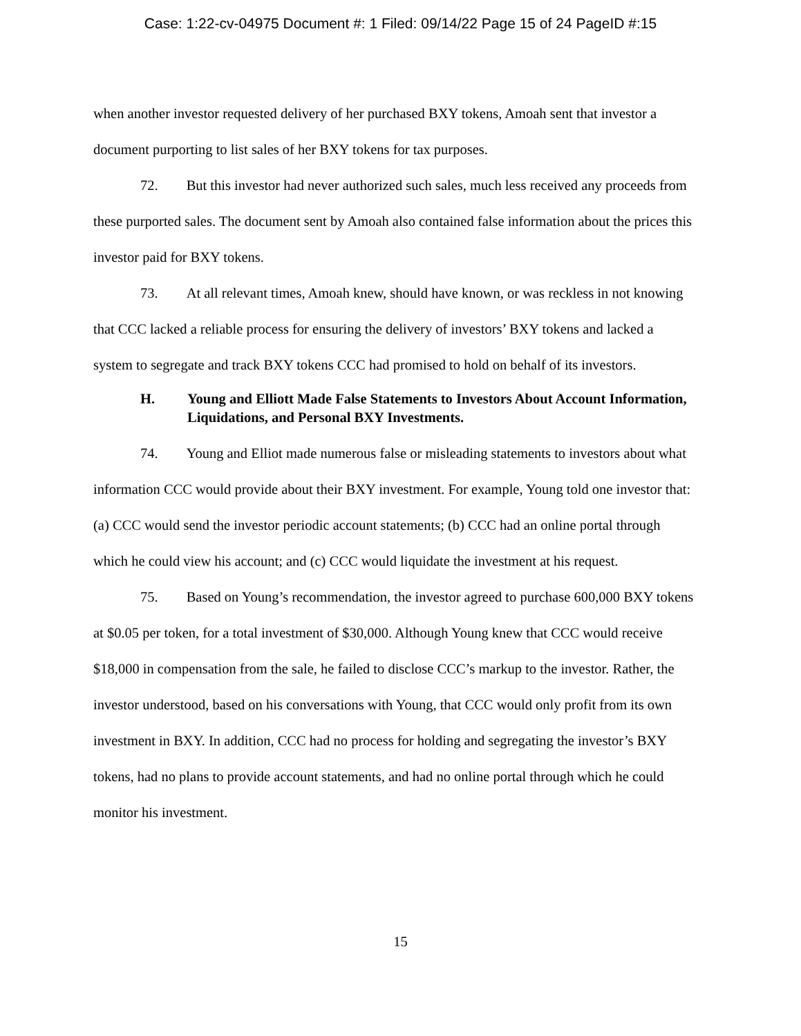Case: 1:22-cv-04975 Document #: 1 Filed: 09/14/22 Page 15 of 24 PageID #:15
when another investor requested delivery of her purchased BXY tokens, Amoah sent that investor a document purporting to list sales of her BXY tokens for tax purposes.
72. But this investor had never authorized such sales, much less received any proceeds from these purported sales. The document sent by Amoah also contained false information about the prices this investor paid for BXY tokens.
73. At all relevant times, Amoah knew, should have known, or was reckless in not knowing that CCC lacked a reliable process for ensuring the delivery of investors’ BXY tokens and lacked a system to segregate and track BXY tokens CCC had promised to hold on behalf of its investors.
H. Young and Elliott Made False Statements to Investors About Account Information, Liquidations, and Personal BXY Investments.
74. Young and Elliot made numerous false or misleading statements to investors about what information CCC would provide about their BXY investment. For example, Young told one investor that: (a) CCC would send the investor periodic account statements; (b) CCC had an online portal through which he could view his account; and (c) CCC would liquidate the investment at his request.
75. Based on Young’s recommendation, the investor agreed to purchase 600,000 BXY tokens at $0.05 per token, for a total investment of $30,000. Although Young knew that CCC would receive $18,000 in compensation from the sale, he failed to disclose CCC’s markup to the investor. Rather, the investor understood, based on his conversations with Young, that CCC would only profit from its own investment in BXY. In addition, CCC had no process for holding and segregating the investor’s BXY tokens, had no plans to provide account statements, and had no online portal through which he could monitor his investment.
15